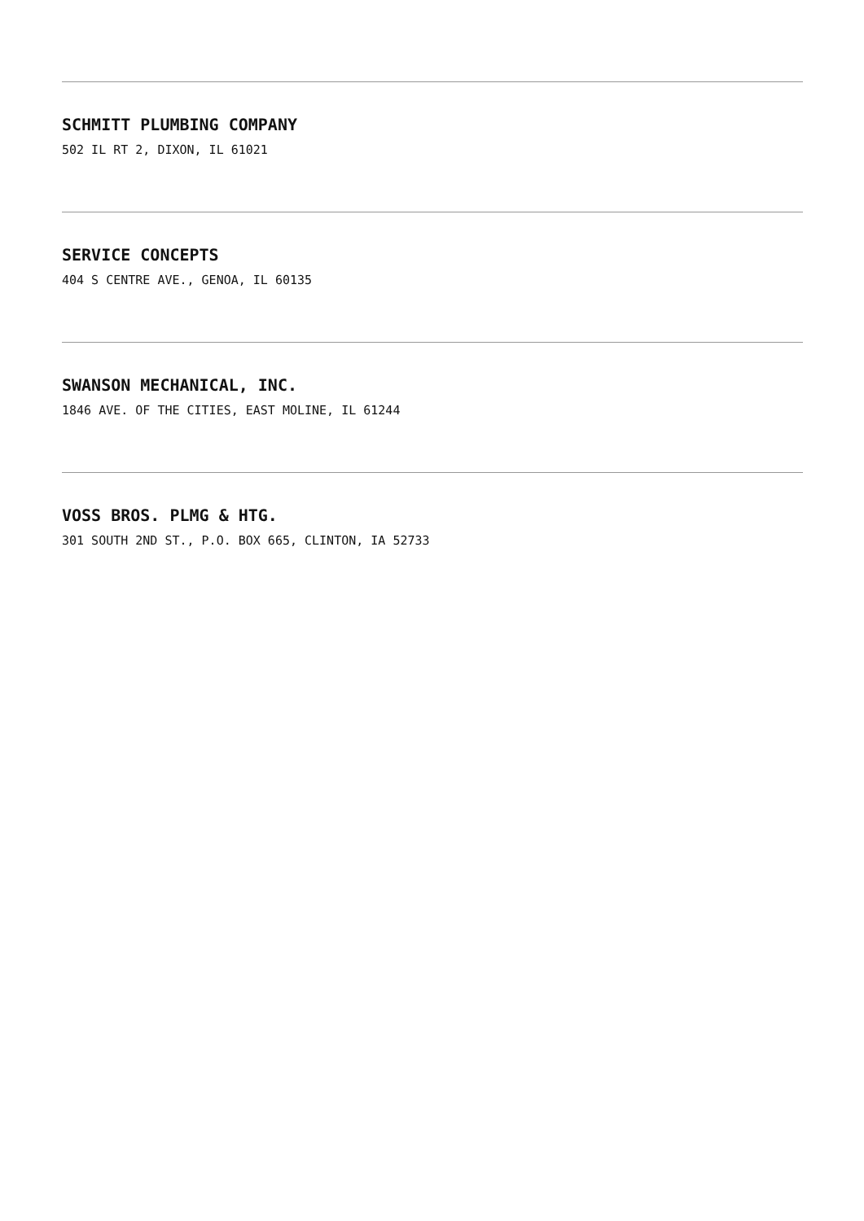SCHMITT PLUMBING COMPANY
502 IL RT 2, DIXON, IL 61021
SERVICE CONCEPTS
404 S CENTRE AVE., GENOA, IL 60135
SWANSON MECHANICAL, INC.
1846 AVE. OF THE CITIES, EAST MOLINE, IL 61244
VOSS BROS. PLMG & HTG.
301 SOUTH 2ND ST., P.O. BOX 665, CLINTON, IA 52733